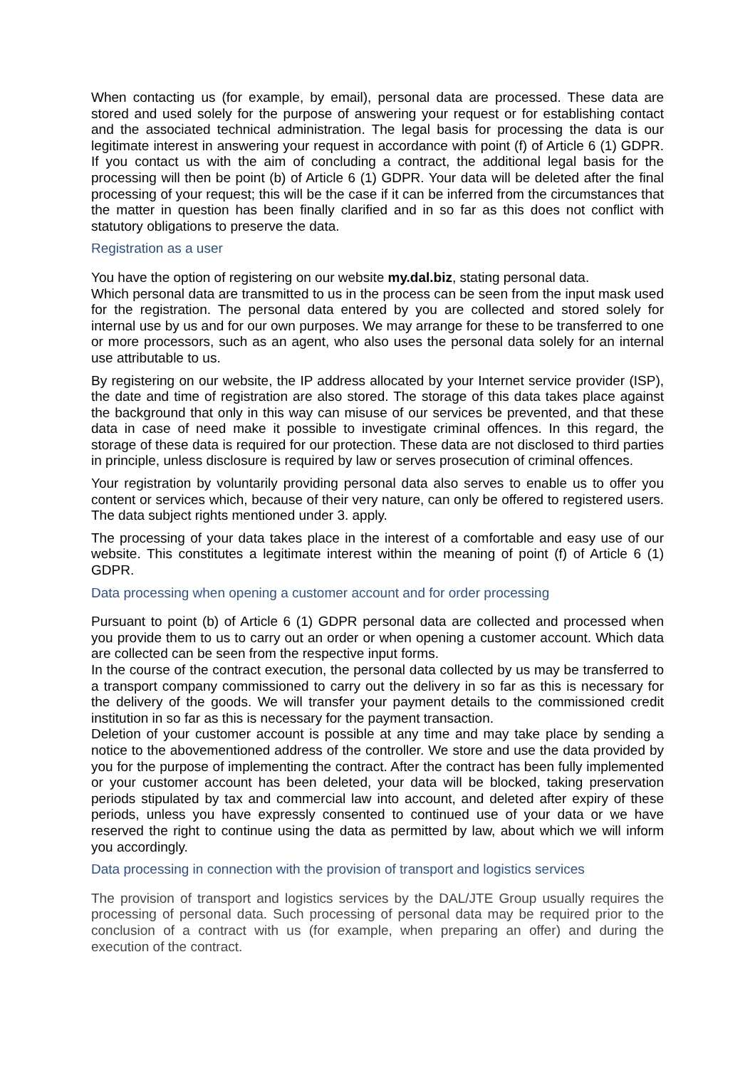When contacting us (for example, by email), personal data are processed. These data are stored and used solely for the purpose of answering your request or for establishing contact and the associated technical administration. The legal basis for processing the data is our legitimate interest in answering your request in accordance with point (f) of Article 6 (1) GDPR. If you contact us with the aim of concluding a contract, the additional legal basis for the processing will then be point (b) of Article 6 (1) GDPR. Your data will be deleted after the final processing of your request; this will be the case if it can be inferred from the circumstances that the matter in question has been finally clarified and in so far as this does not conflict with statutory obligations to preserve the data.
Registration as a user
You have the option of registering on our website my.dal.biz, stating personal data.
Which personal data are transmitted to us in the process can be seen from the input mask used for the registration. The personal data entered by you are collected and stored solely for internal use by us and for our own purposes. We may arrange for these to be transferred to one or more processors, such as an agent, who also uses the personal data solely for an internal use attributable to us.
By registering on our website, the IP address allocated by your Internet service provider (ISP), the date and time of registration are also stored. The storage of this data takes place against the background that only in this way can misuse of our services be prevented, and that these data in case of need make it possible to investigate criminal offences. In this regard, the storage of these data is required for our protection. These data are not disclosed to third parties in principle, unless disclosure is required by law or serves prosecution of criminal offences.
Your registration by voluntarily providing personal data also serves to enable us to offer you content or services which, because of their very nature, can only be offered to registered users. The data subject rights mentioned under 3. apply.
The processing of your data takes place in the interest of a comfortable and easy use of our website. This constitutes a legitimate interest within the meaning of point (f) of Article 6 (1) GDPR.
Data processing when opening a customer account and for order processing
Pursuant to point (b) of Article 6 (1) GDPR personal data are collected and processed when you provide them to us to carry out an order or when opening a customer account. Which data are collected can be seen from the respective input forms.
In the course of the contract execution, the personal data collected by us may be transferred to a transport company commissioned to carry out the delivery in so far as this is necessary for the delivery of the goods. We will transfer your payment details to the commissioned credit institution in so far as this is necessary for the payment transaction.
Deletion of your customer account is possible at any time and may take place by sending a notice to the abovementioned address of the controller. We store and use the data provided by you for the purpose of implementing the contract. After the contract has been fully implemented or your customer account has been deleted, your data will be blocked, taking preservation periods stipulated by tax and commercial law into account, and deleted after expiry of these periods, unless you have expressly consented to continued use of your data or we have reserved the right to continue using the data as permitted by law, about which we will inform you accordingly.
Data processing in connection with the provision of transport and logistics services
The provision of transport and logistics services by the DAL/JTE Group usually requires the processing of personal data. Such processing of personal data may be required prior to the conclusion of a contract with us (for example, when preparing an offer) and during the execution of the contract.